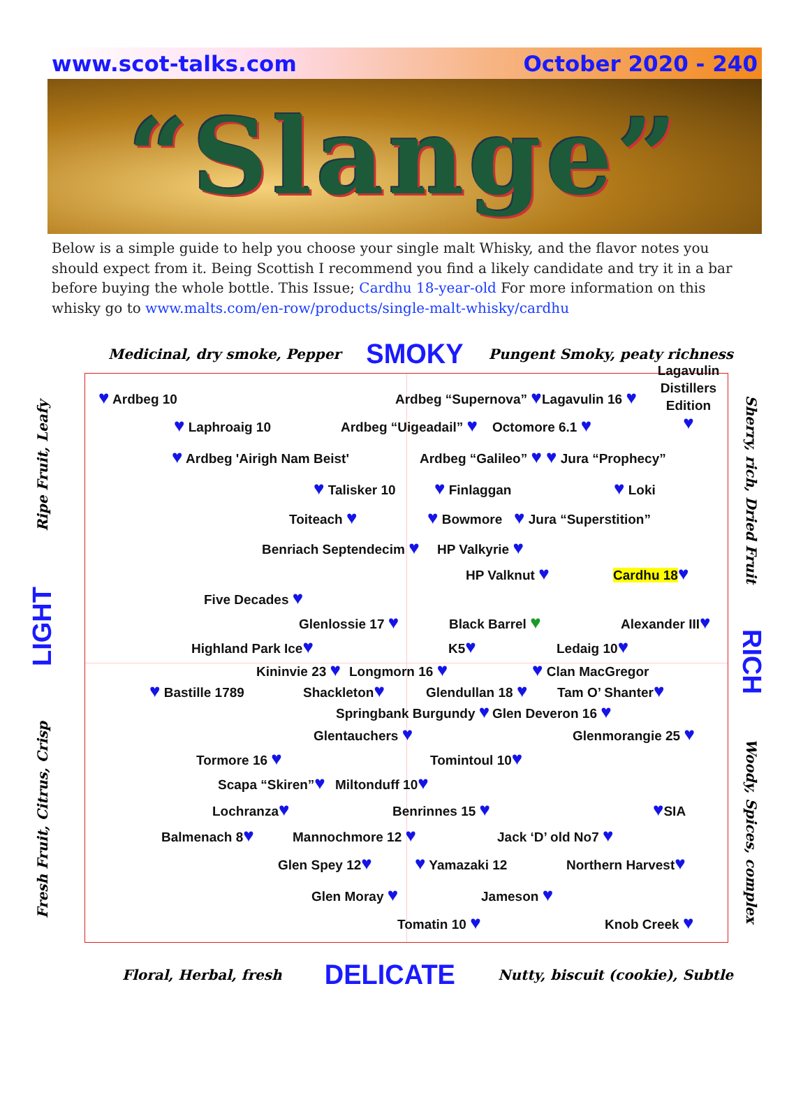www.scot-talks.com October 2020 - 240
“Slange”
Below is a simple guide to help you choose your single malt Whisky, and the flavor notes you should expect from it. Being Scottish I recommend you find a likely candidate and try it in a bar before buying the whole bottle. This Issue; Cardhu 18-year-old For more information on this whisky go to www.malts.com/en-row/products/single-malt-whisky/cardhu
Medicinal, dry smoke, Pepper SMOKY Pungent Smoky, peaty richness
Ripe Fruit, Leafy
LIGHT
Fresh Fruit, Citrus, Crisp
♥ Ardbeg 10 Ardbeg “Supernova” ♥
Lagavulin 16 ♥
Lagavulin
Distillers
Edition
♥
♥ Laphroaig 10 Ardbeg “Uigeadail” ♥
Octomore 6.1 ♥
♥ Ardbeg 'Airigh Nam Beist' Ardbeg “Galileo” ♥ ♥ Jura “Prophecy”
♥ Talisker 10
♥ Finlaggan
♥ Loki
Toiteach ♥ ♥ Bowmore
♥ Jura “Superstition”
Benriach Septendecim ♥
HP Valkyrie ♥
HP Valknut ♥
Cardhu 18♥
Five Decades ♥
Glenlossie 17 ♥
Black Barrel ♥
Alexander III♥
Highland Park Ice♥
K5♥
Ledaig 10♥
Kininvie 23 ♥
Longmorn 16 ♥ ♥ Clan MacGregor
♥ Bastille 1789 Shackleton♥
Glendullan 18 ♥
Tam O’ Shanter♥
Springbank Burgundy ♥
Glen Deveron 16 ♥
Glentauchers ♥
Glenmorangie 25 ♥
Tormore 16 ♥
Tomintoul 10♥
Scapa “Skiren”♥
Miltonduff 10♥
Lochranza♥
Benrinnes 15 ♥ ♥SIA
Balmenach 8♥
Mannochmore 12 ♥
Jack ‘D’ old No7 ♥
Glen Spey 12♥ ♥ Yamazaki 12 Northern Harvest♥
Glen Moray ♥
Jameson ♥
Tomatin 10 ♥
Knob Creek ♥
Sherry, rich, Dried Fruit
RICH
Woody, Spices, complex
Floral, Herbal, fresh DELICATE Nutty, biscuit (cookie), Subtle